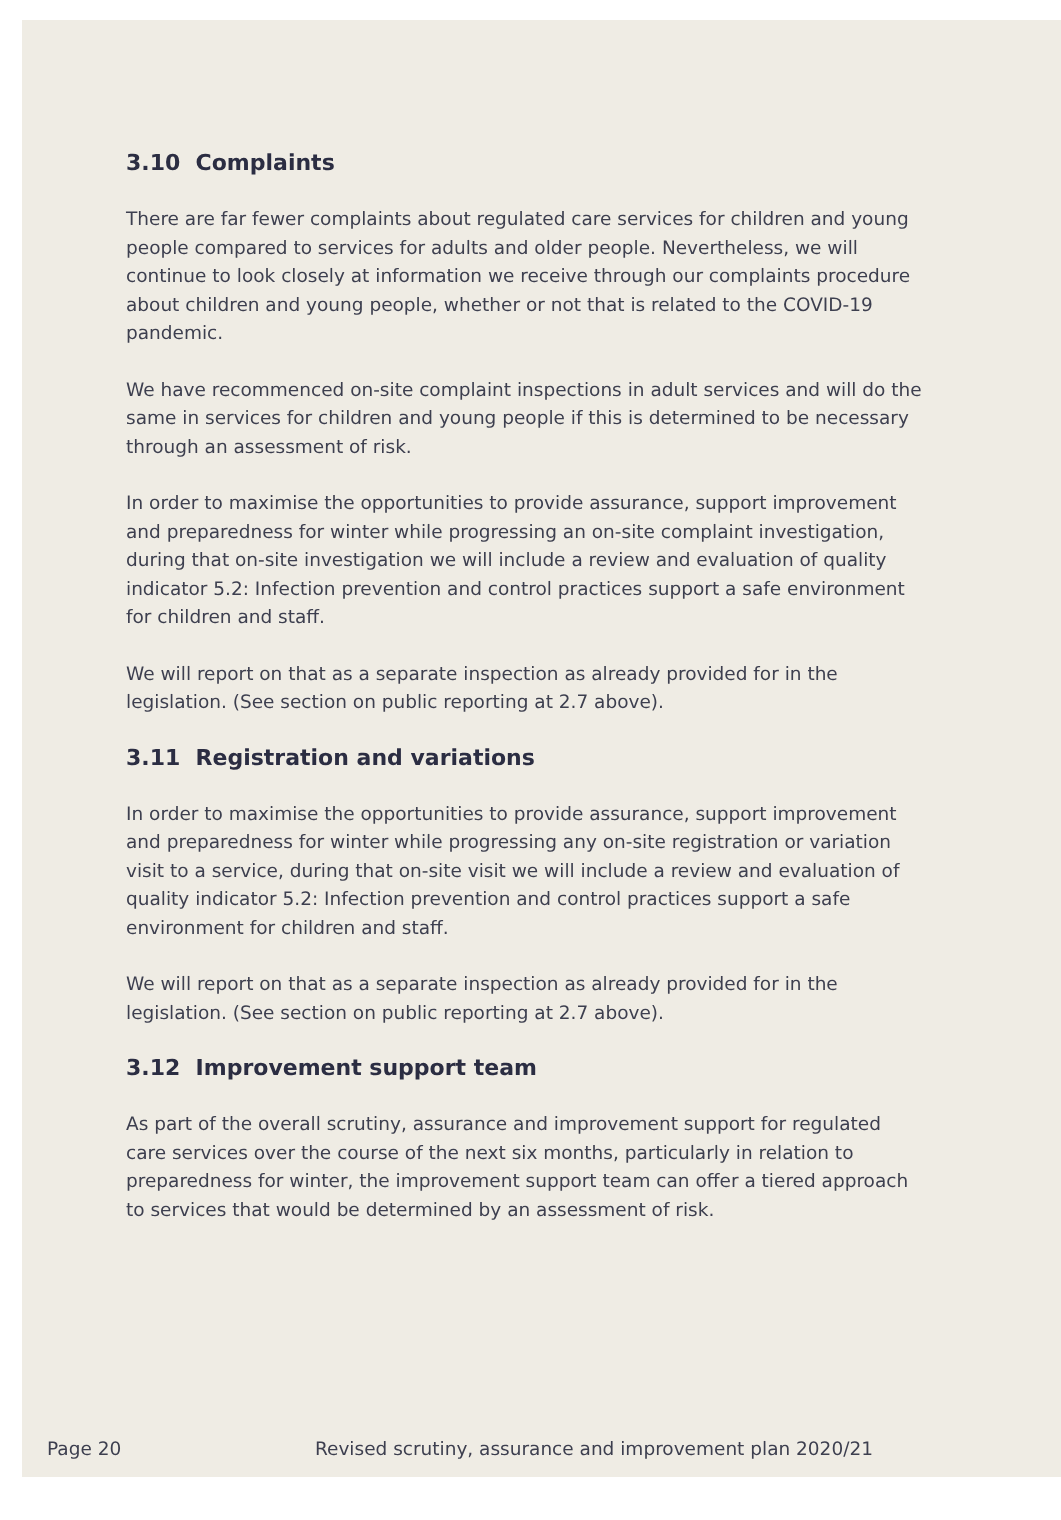3.10 Complaints
There are far fewer complaints about regulated care services for children and young people compared to services for adults and older people. Nevertheless, we will continue to look closely at information we receive through our complaints procedure about children and young people, whether or not that is related to the COVID-19 pandemic.
We have recommenced on-site complaint inspections in adult services and will do the same in services for children and young people if this is determined to be necessary through an assessment of risk.
In order to maximise the opportunities to provide assurance, support improvement and preparedness for winter while progressing an on-site complaint investigation, during that on-site investigation we will include a review and evaluation of quality indicator 5.2: Infection prevention and control practices support a safe environment for children and staff.
We will report on that as a separate inspection as already provided for in the legislation. (See section on public reporting at 2.7 above).
3.11 Registration and variations
In order to maximise the opportunities to provide assurance, support improvement and preparedness for winter while progressing any on-site registration or variation visit to a service, during that on-site visit we will include a review and evaluation of quality indicator 5.2: Infection prevention and control practices support a safe environment for children and staff.
We will report on that as a separate inspection as already provided for in the legislation. (See section on public reporting at 2.7 above).
3.12 Improvement support team
As part of the overall scrutiny, assurance and improvement support for regulated care services over the course of the next six months, particularly in relation to preparedness for winter, the improvement support team can offer a tiered approach to services that would be determined by an assessment of risk.
Page 20 Revised scrutiny, assurance and improvement plan 2020/21